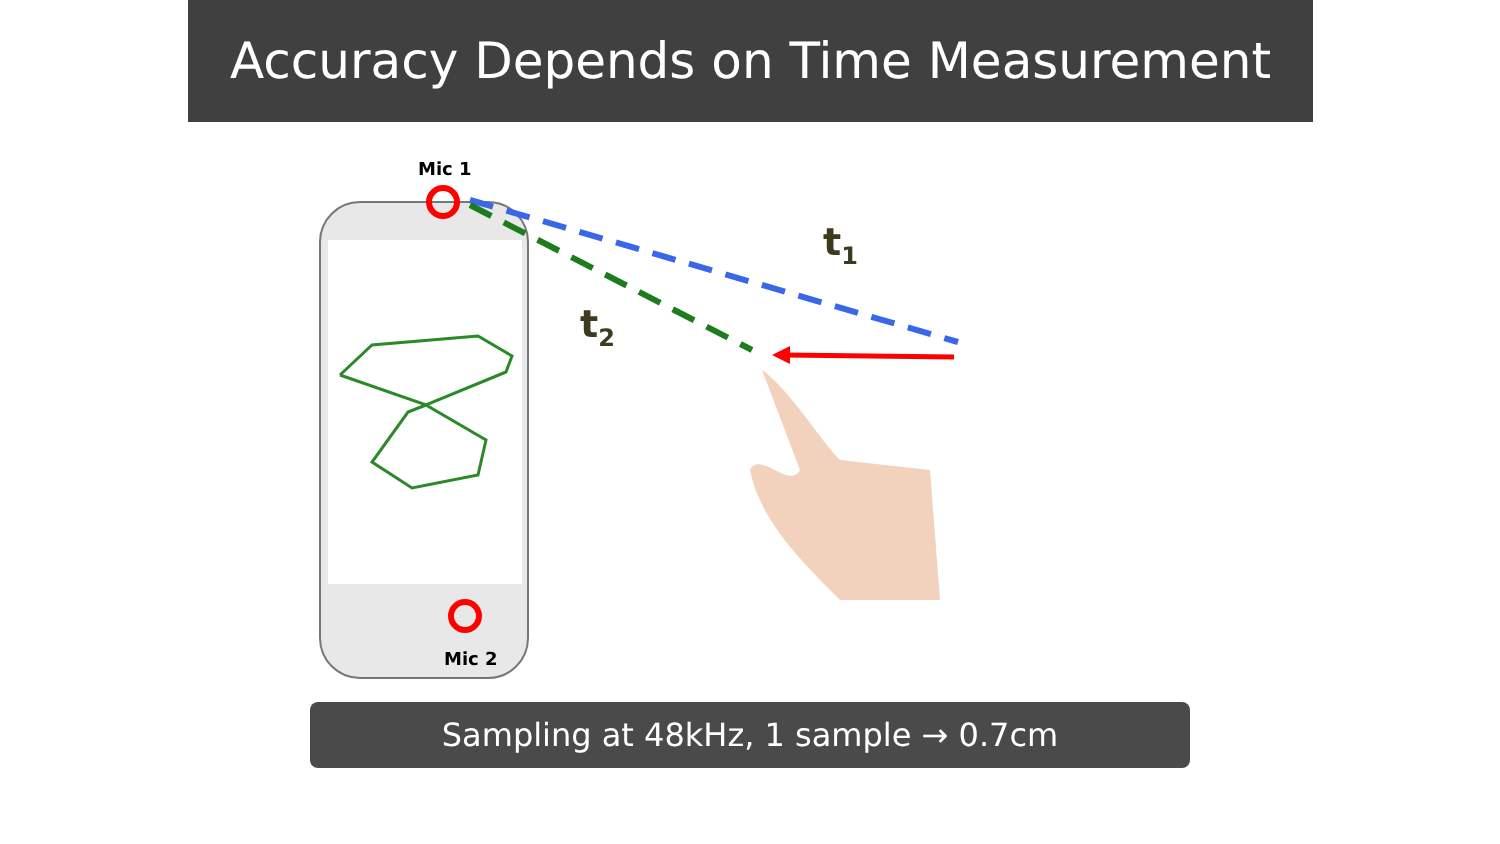Accuracy Depends on Time Measurement
Mic 1
Mic 2
t<sub>1</sub>
t<sub>2</sub>
Sampling at 48kHz, 1 sample → 0.7cm